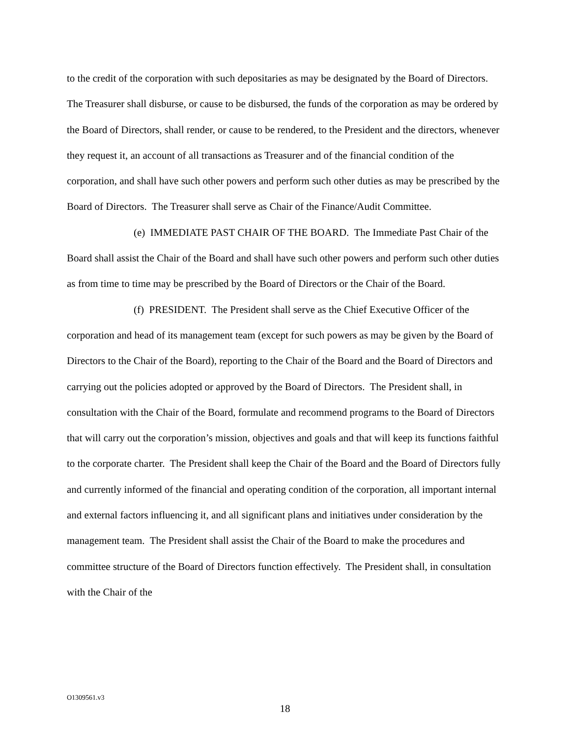to the credit of the corporation with such depositaries as may be designated by the Board of Directors. The Treasurer shall disburse, or cause to be disbursed, the funds of the corporation as may be ordered by the Board of Directors, shall render, or cause to be rendered, to the President and the directors, whenever they request it, an account of all transactions as Treasurer and of the financial condition of the corporation, and shall have such other powers and perform such other duties as may be prescribed by the Board of Directors. The Treasurer shall serve as Chair of the Finance/Audit Committee.
(e) IMMEDIATE PAST CHAIR OF THE BOARD. The Immediate Past Chair of the Board shall assist the Chair of the Board and shall have such other powers and perform such other duties as from time to time may be prescribed by the Board of Directors or the Chair of the Board.
(f) PRESIDENT. The President shall serve as the Chief Executive Officer of the corporation and head of its management team (except for such powers as may be given by the Board of Directors to the Chair of the Board), reporting to the Chair of the Board and the Board of Directors and carrying out the policies adopted or approved by the Board of Directors. The President shall, in consultation with the Chair of the Board, formulate and recommend programs to the Board of Directors that will carry out the corporation’s mission, objectives and goals and that will keep its functions faithful to the corporate charter. The President shall keep the Chair of the Board and the Board of Directors fully and currently informed of the financial and operating condition of the corporation, all important internal and external factors influencing it, and all significant plans and initiatives under consideration by the management team. The President shall assist the Chair of the Board to make the procedures and committee structure of the Board of Directors function effectively. The President shall, in consultation with the Chair of the
O1309561.v3
18